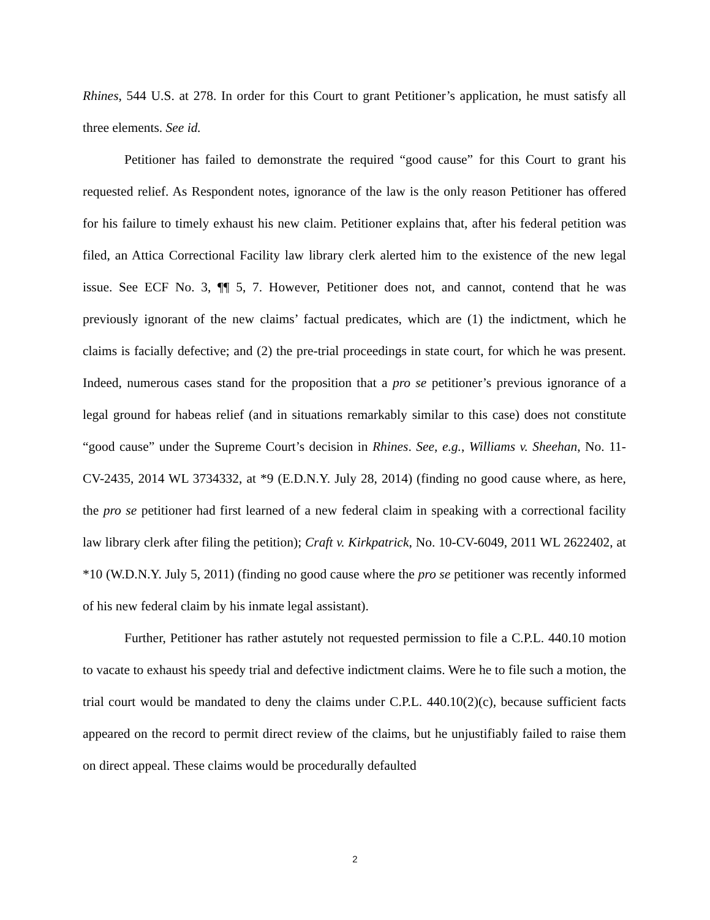Rhines, 544 U.S. at 278. In order for this Court to grant Petitioner’s application, he must satisfy all three elements. See id.
Petitioner has failed to demonstrate the required “good cause” for this Court to grant his requested relief. As Respondent notes, ignorance of the law is the only reason Petitioner has offered for his failure to timely exhaust his new claim. Petitioner explains that, after his federal petition was filed, an Attica Correctional Facility law library clerk alerted him to the existence of the new legal issue. See ECF No. 3, ¶¶ 5, 7. However, Petitioner does not, and cannot, contend that he was previously ignorant of the new claims’ factual predicates, which are (1) the indictment, which he claims is facially defective; and (2) the pre-trial proceedings in state court, for which he was present. Indeed, numerous cases stand for the proposition that a pro se petitioner’s previous ignorance of a legal ground for habeas relief (and in situations remarkably similar to this case) does not constitute “good cause” under the Supreme Court’s decision in Rhines. See, e.g., Williams v. Sheehan, No. 11-CV-2435, 2014 WL 3734332, at *9 (E.D.N.Y. July 28, 2014) (finding no good cause where, as here, the pro se petitioner had first learned of a new federal claim in speaking with a correctional facility law library clerk after filing the petition); Craft v. Kirkpatrick, No. 10-CV-6049, 2011 WL 2622402, at *10 (W.D.N.Y. July 5, 2011) (finding no good cause where the pro se petitioner was recently informed of his new federal claim by his inmate legal assistant).
Further, Petitioner has rather astutely not requested permission to file a C.P.L. 440.10 motion to vacate to exhaust his speedy trial and defective indictment claims. Were he to file such a motion, the trial court would be mandated to deny the claims under C.P.L. 440.10(2)(c), because sufficient facts appeared on the record to permit direct review of the claims, but he unjustifiably failed to raise them on direct appeal. These claims would be procedurally defaulted
2